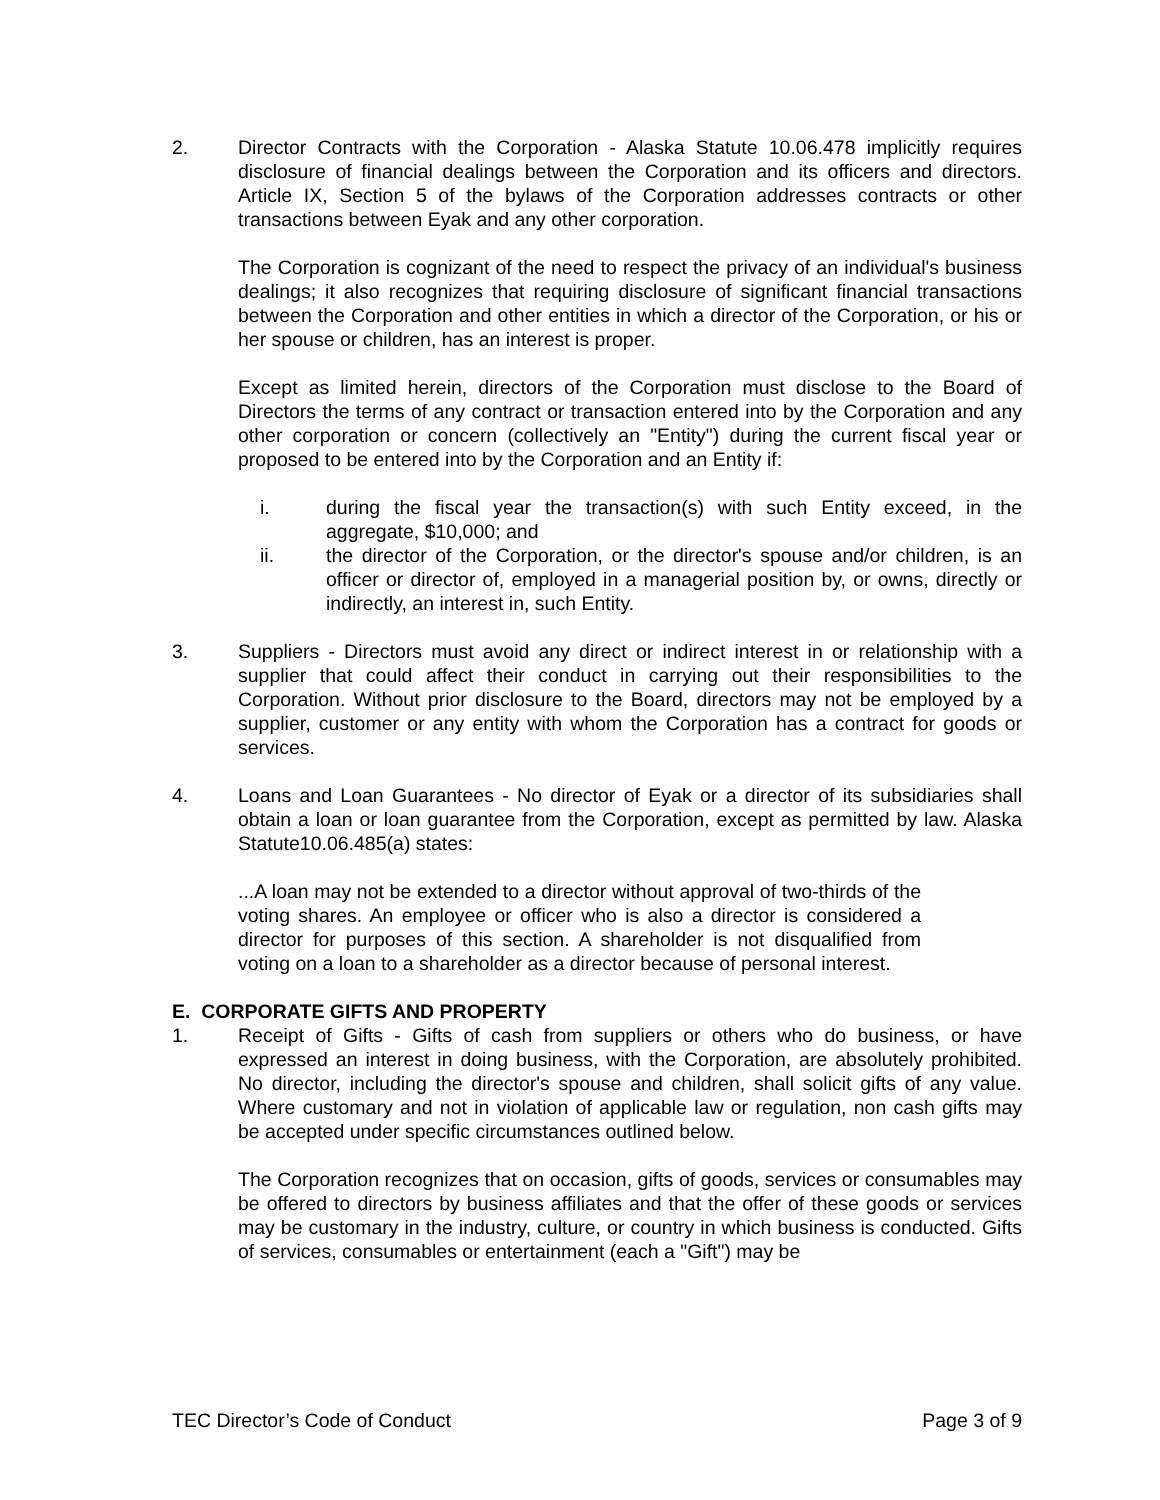2. Director Contracts with the Corporation - Alaska Statute 10.06.478 implicitly requires disclosure of financial dealings between the Corporation and its officers and directors. Article IX, Section 5 of the bylaws of the Corporation addresses contracts or other transactions between Eyak and any other corporation.
The Corporation is cognizant of the need to respect the privacy of an individual's business dealings; it also recognizes that requiring disclosure of significant financial transactions between the Corporation and other entities in which a director of the Corporation, or his or her spouse or children, has an interest is proper.
Except as limited herein, directors of the Corporation must disclose to the Board of Directors the terms of any contract or transaction entered into by the Corporation and any other corporation or concern (collectively an "Entity") during the current fiscal year or proposed to be entered into by the Corporation and an Entity if:
i. during the fiscal year the transaction(s) with such Entity exceed, in the aggregate, $10,000; and
ii. the director of the Corporation, or the director's spouse and/or children, is an officer or director of, employed in a managerial position by, or owns, directly or indirectly, an interest in, such Entity.
3. Suppliers - Directors must avoid any direct or indirect interest in or relationship with a supplier that could affect their conduct in carrying out their responsibilities to the Corporation. Without prior disclosure to the Board, directors may not be employed by a supplier, customer or any entity with whom the Corporation has a contract for goods or services.
4. Loans and Loan Guarantees - No director of Eyak or a director of its subsidiaries shall obtain a loan or loan guarantee from the Corporation, except as permitted by law. Alaska Statute10.06.485(a) states:
...A loan may not be extended to a director without approval of two-thirds of the voting shares. An employee or officer who is also a director is considered a director for purposes of this section. A shareholder is not disqualified from voting on a loan to a shareholder as a director because of personal interest.
E. CORPORATE GIFTS AND PROPERTY
1. Receipt of Gifts - Gifts of cash from suppliers or others who do business, or have expressed an interest in doing business, with the Corporation, are absolutely prohibited. No director, including the director's spouse and children, shall solicit gifts of any value. Where customary and not in violation of applicable law or regulation, non cash gifts may be accepted under specific circumstances outlined below.
The Corporation recognizes that on occasion, gifts of goods, services or consumables may be offered to directors by business affiliates and that the offer of these goods or services may be customary in the industry, culture, or country in which business is conducted. Gifts of services, consumables or entertainment (each a "Gift") may be
TEC Director’s Code of Conduct Page 3 of 9